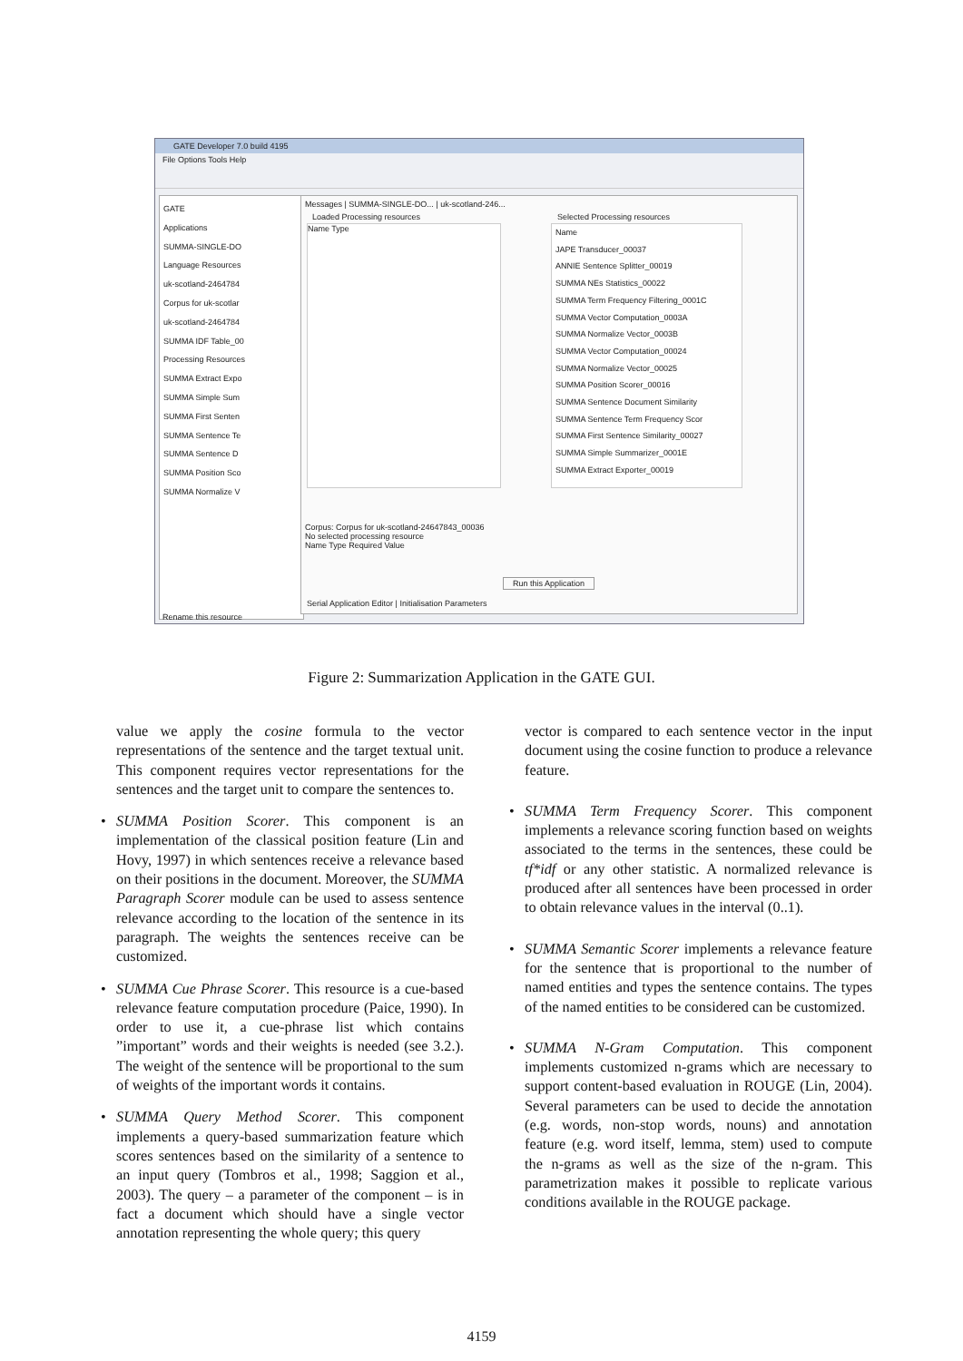GATE Developer 7.0 build 4195
File Options Tools Help
GATE
Applications
SUMMA-SINGLE-DO
Language Resources
uk-scotland-2464784
Corpus for uk-scotlar
uk-scotland-2464784
SUMMA IDF Table_00
Processing Resources
SUMMA Extract Expo
SUMMA Simple Sum
SUMMA First Senten
SUMMA Sentence Te
SUMMA Sentence D
SUMMA Position Sco
SUMMA Normalize V
Messages | SUMMA-SINGLE-DO... | uk-scotland-246...
Loaded Processing resources Selected Processing resources
Name Type
Name
JAPE Transducer_00037
ANNIE Sentence Splitter_00019
SUMMA NEs Statistics_00022
SUMMA Term Frequency Filtering_0001C
SUMMA Vector Computation_0003A
SUMMA Normalize Vector_0003B
SUMMA Vector Computation_00024
SUMMA Normalize Vector_00025
SUMMA Position Scorer_00016
SUMMA Sentence Document Similarity
SUMMA Sentence Term Frequency Scor
SUMMA First Sentence Similarity_00027
SUMMA Simple Summarizer_0001E
SUMMA Extract Exporter_00019
Corpus: Corpus for uk-scotland-24647843_00036
No selected processing resource
Name Type Required Value
Run this Application
Serial Application Editor | Initialisation Parameters
Rename this resource
Figure 2: Summarization Application in the GATE GUI.
value we apply the cosine formula to the vector representations of the sentence and the target textual unit. This component requires vector representations for the sentences and the target unit to compare the sentences to.
• SUMMA Position Scorer. This component is an implementation of the classical position feature (Lin and Hovy, 1997) in which sentences receive a relevance based on their positions in the document. Moreover, the SUMMA Paragraph Scorer module can be used to assess sentence relevance according to the location of the sentence in its paragraph. The weights the sentences receive can be customized.
• SUMMA Cue Phrase Scorer. This resource is a cue-based relevance feature computation procedure (Paice, 1990). In order to use it, a cue-phrase list which contains ”important” words and their weights is needed (see 3.2.). The weight of the sentence will be proportional to the sum of weights of the important words it contains.
• SUMMA Query Method Scorer. This component implements a query-based summarization feature which scores sentences based on the similarity of a sentence to an input query (Tombros et al., 1998; Saggion et al., 2003). The query – a parameter of the component – is in fact a document which should have a single vector annotation representing the whole query; this query
vector is compared to each sentence vector in the input document using the cosine function to produce a relevance feature.
• SUMMA Term Frequency Scorer. This component implements a relevance scoring function based on weights associated to the terms in the sentences, these could be tf*idf or any other statistic. A normalized relevance is produced after all sentences have been processed in order to obtain relevance values in the interval (0..1).
• SUMMA Semantic Scorer implements a relevance feature for the sentence that is proportional to the number of named entities and types the sentence contains. The types of the named entities to be considered can be customized.
• SUMMA N-Gram Computation. This component implements customized n-grams which are necessary to support content-based evaluation in ROUGE (Lin, 2004). Several parameters can be used to decide the annotation (e.g. words, non-stop words, nouns) and annotation feature (e.g. word itself, lemma, stem) used to compute the n-grams as well as the size of the n-gram. This parametrization makes it possible to replicate various conditions available in the ROUGE package.
4159